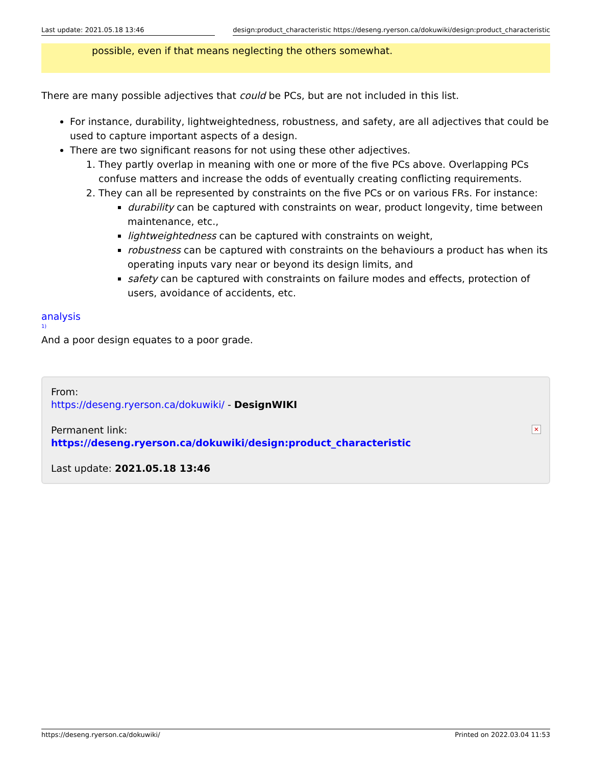Last update: 2021.05.18 13:46 design:product_characteristic https://deseng.ryerson.ca/dokuwiki/design:product_characteristic
possible, even if that means neglecting the others somewhat.
There are many possible adjectives that could be PCs, but are not included in this list.
For instance, durability, lightweightedness, robustness, and safety, are all adjectives that could be used to capture important aspects of a design.
There are two significant reasons for not using these other adjectives.
1. They partly overlap in meaning with one or more of the five PCs above. Overlapping PCs confuse matters and increase the odds of eventually creating conflicting requirements.
2. They can all be represented by constraints on the five PCs or on various FRs. For instance:
durability can be captured with constraints on wear, product longevity, time between maintenance, etc.,
lightweightedness can be captured with constraints on weight,
robustness can be captured with constraints on the behaviours a product has when its operating inputs vary near or beyond its design limits, and
safety can be captured with constraints on failure modes and effects, protection of users, avoidance of accidents, etc.
analysis
1)
And a poor design equates to a poor grade.
From:
https://deseng.ryerson.ca/dokuwiki/ - DesignWIKI
Permanent link:
https://deseng.ryerson.ca/dokuwiki/design:product_characteristic
Last update: 2021.05.18 13:46
✕
https://deseng.ryerson.ca/dokuwiki/ Printed on 2022.03.04 11:53